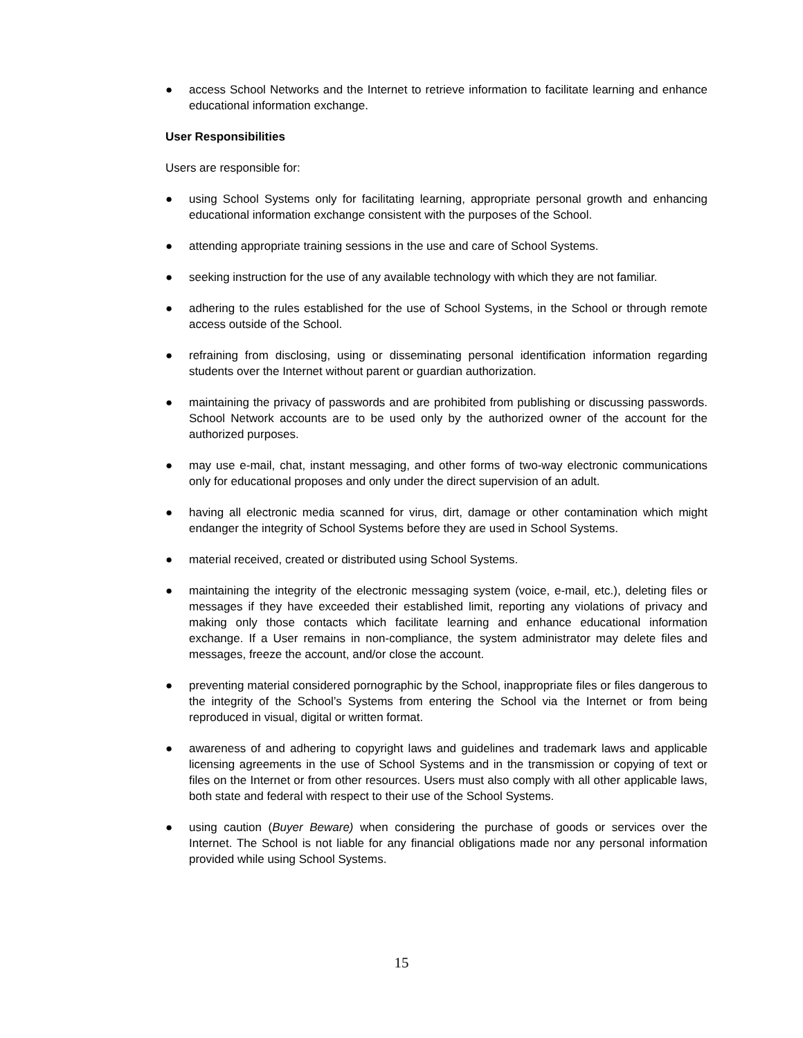● access School Networks and the Internet to retrieve information to facilitate learning and enhance educational information exchange.
User Responsibilities
Users are responsible for:
● using School Systems only for facilitating learning, appropriate personal growth and enhancing educational information exchange consistent with the purposes of the School.
● attending appropriate training sessions in the use and care of School Systems.
● seeking instruction for the use of any available technology with which they are not familiar.
● adhering to the rules established for the use of School Systems, in the School or through remote access outside of the School.
● refraining from disclosing, using or disseminating personal identification information regarding students over the Internet without parent or guardian authorization.
● maintaining the privacy of passwords and are prohibited from publishing or discussing passwords. School Network accounts are to be used only by the authorized owner of the account for the authorized purposes.
● may use e-mail, chat, instant messaging, and other forms of two-way electronic communications only for educational proposes and only under the direct supervision of an adult.
● having all electronic media scanned for virus, dirt, damage or other contamination which might endanger the integrity of School Systems before they are used in School Systems.
● material received, created or distributed using School Systems.
● maintaining the integrity of the electronic messaging system (voice, e-mail, etc.), deleting files or messages if they have exceeded their established limit, reporting any violations of privacy and making only those contacts which facilitate learning and enhance educational information exchange. If a User remains in non-compliance, the system administrator may delete files and messages, freeze the account, and/or close the account.
● preventing material considered pornographic by the School, inappropriate files or files dangerous to the integrity of the School’s Systems from entering the School via the Internet or from being reproduced in visual, digital or written format.
● awareness of and adhering to copyright laws and guidelines and trademark laws and applicable licensing agreements in the use of School Systems and in the transmission or copying of text or files on the Internet or from other resources. Users must also comply with all other applicable laws, both state and federal with respect to their use of the School Systems.
● using caution (Buyer Beware) when considering the purchase of goods or services over the Internet. The School is not liable for any financial obligations made nor any personal information provided while using School Systems.
15